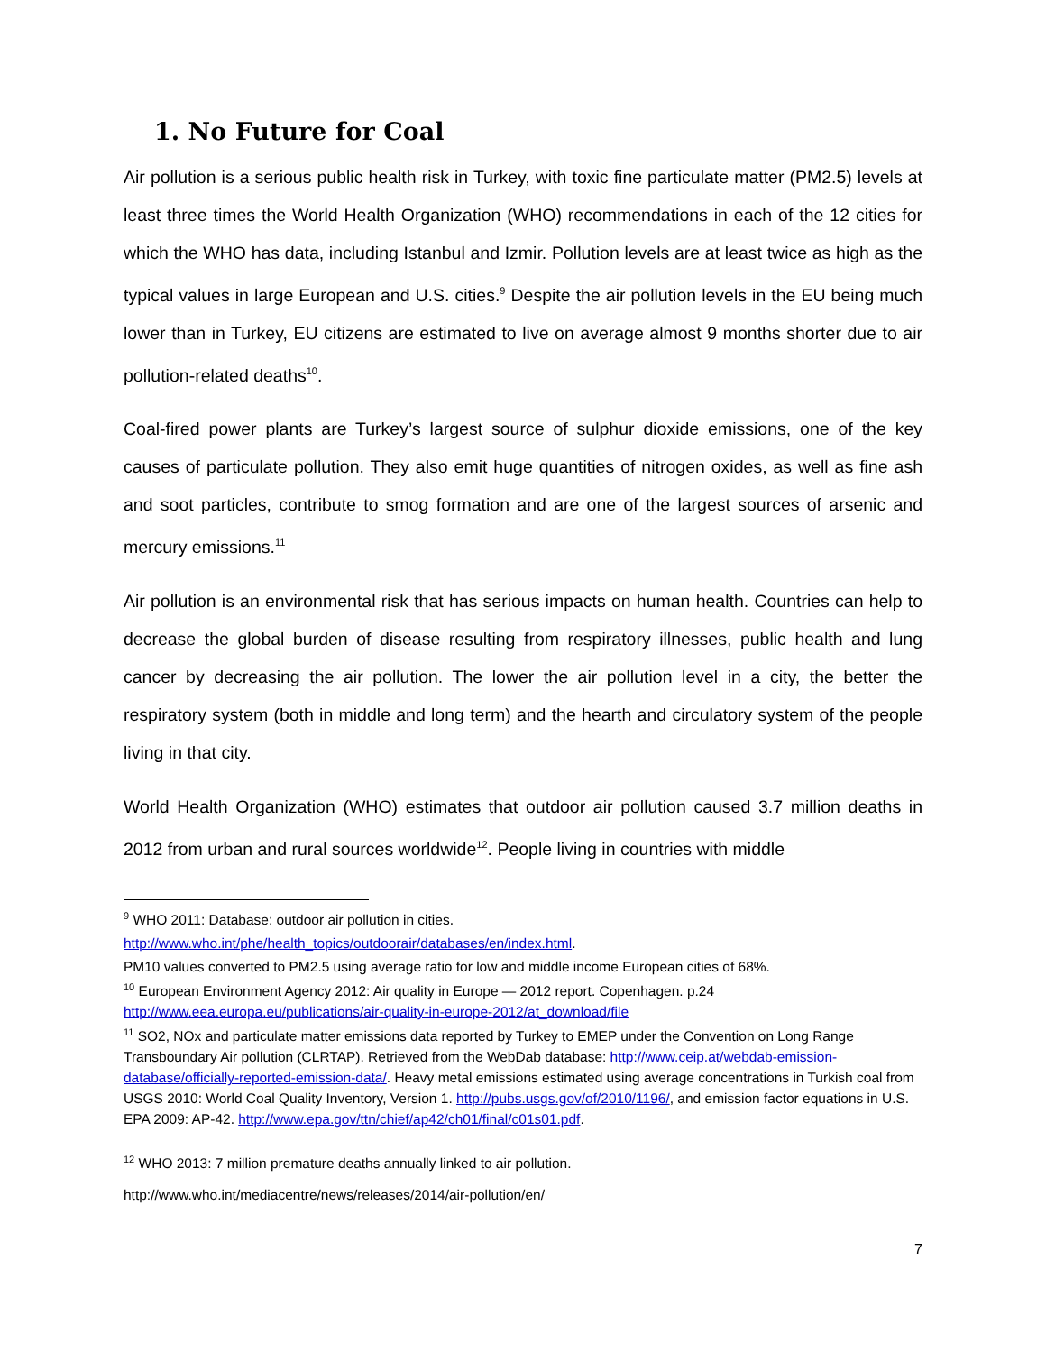1. No Future for Coal
Air pollution is a serious public health risk in Turkey, with toxic fine particulate matter (PM2.5) levels at least three times the World Health Organization (WHO) recommendations in each of the 12 cities for which the WHO has data, including Istanbul and Izmir. Pollution levels are at least twice as high as the typical values in large European and U.S. cities.<sup>9</sup> Despite the air pollution levels in the EU being much lower than in Turkey, EU citizens are estimated to live on average almost 9 months shorter due to air pollution-related deaths<sup>10</sup>.
Coal-fired power plants are Turkey’s largest source of sulphur dioxide emissions, one of the key causes of particulate pollution. They also emit huge quantities of nitrogen oxides, as well as fine ash and soot particles, contribute to smog formation and are one of the largest sources of arsenic and mercury emissions.<sup>11</sup>
Air pollution is an environmental risk that has serious impacts on human health. Countries can help to decrease the global burden of disease resulting from respiratory illnesses, public health and lung cancer by decreasing the air pollution. The lower the air pollution level in a city, the better the respiratory system (both in middle and long term) and the hearth and circulatory system of the people living in that city.
World Health Organization (WHO) estimates that outdoor air pollution caused 3.7 million deaths in 2012 from urban and rural sources worldwide<sup>12</sup>. People living in countries with middle
<sup>9</sup> WHO 2011: Database: outdoor air pollution in cities.
http://www.who.int/phe/health_topics/outdoorair/databases/en/index.html.
PM10 values converted to PM2.5 using average ratio for low and middle income European cities of 68%.
<sup>10</sup> European Environment Agency 2012: Air quality in Europe — 2012 report. Copenhagen. p.24 http://www.eea.europa.eu/publications/air-quality-in-europe-2012/at_download/file
<sup>11</sup> SO2, NOx and particulate matter emissions data reported by Turkey to EMEP under the Convention on Long Range Transboundary Air pollution (CLRTAP). Retrieved from the WebDab database: http://www.ceip.at/webdab-emission-database/officially-reported-emission-data/. Heavy metal emissions estimated using average concentrations in Turkish coal from USGS 2010: World Coal Quality Inventory, Version 1. http://pubs.usgs.gov/of/2010/1196/, and emission factor equations in U.S. EPA 2009: AP-42. http://www.epa.gov/ttn/chief/ap42/ch01/final/c01s01.pdf.
<sup>12</sup> WHO 2013: 7 million premature deaths annually linked to air pollution.
http://www.who.int/mediacentre/news/releases/2014/air-pollution/en/
7